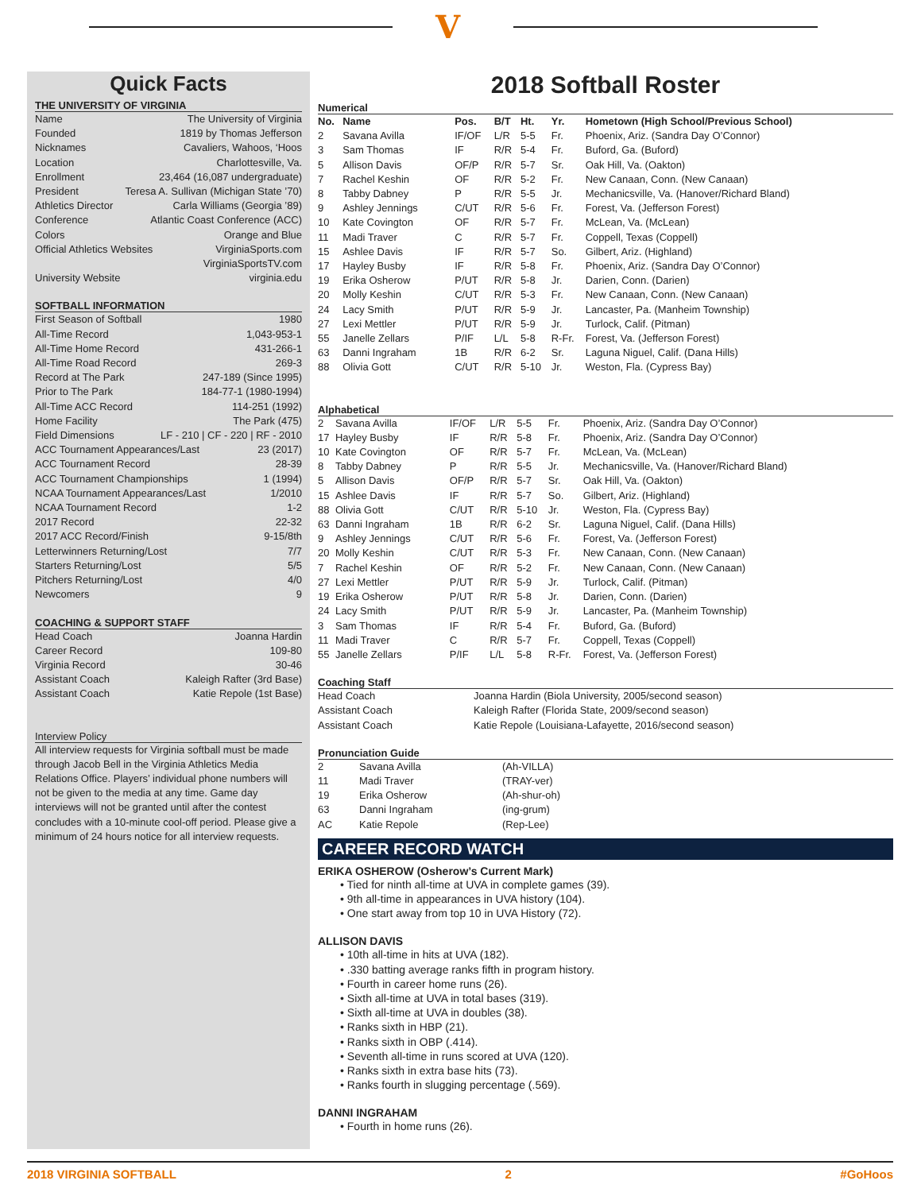V
Quick Facts
THE UNIVERSITY OF VIRGINIA
Name The University of Virginia
Founded 1819 by Thomas Jefferson
Nicknames Cavaliers, Wahoos, ‘Hoos
Location Charlottesville, Va.
Enrollment 23,464 (16,087 undergraduate)
President Teresa A. Sullivan (Michigan State ’70)
Athletics Director Carla Williams (Georgia ’89)
Conference Atlantic Coast Conference (ACC)
Colors Orange and Blue
Official Athletics Websites VirginiaSports.com
VirginiaSportsTV.com
University Website virginia.edu
SOFTBALL INFORMATION
First Season of Softball 1980
All-Time Record 1,043-953-1
All-Time Home Record 431-266-1
All-Time Road Record 269-3
Record at The Park 247-189 (Since 1995)
Prior to The Park 184-77-1 (1980-1994)
All-Time ACC Record 114-251 (1992)
Home Facility The Park (475)
Field Dimensions LF - 210 | CF - 220 | RF - 2010
ACC Tournament Appearances/Last 23 (2017)
ACC Tournament Record 28-39
ACC Tournament Championships 1 (1994)
NCAA Tournament Appearances/Last 1/2010
NCAA Tournament Record 1-2
2017 Record 22-32
2017 ACC Record/Finish 9-15/8th
Letterwinners Returning/Lost 7/7
Starters Returning/Lost 5/5
Pitchers Returning/Lost 4/0
Newcomers 9
COACHING & SUPPORT STAFF
Head Coach Joanna Hardin
Career Record 109-80
Virginia Record 30-46
Assistant Coach Kaleigh Rafter (3rd Base)
Assistant Coach Katie Repole (1st Base)
Interview Policy
All interview requests for Virginia softball must be made through Jacob Bell in the Virginia Athletics Media Relations Office. Players’ individual phone numbers will not be given to the media at any time. Game day interviews will not be granted until after the contest concludes with a 10-minute cool-off period. Please give a minimum of 24 hours notice for all interview requests.
2018 Softball Roster
Numerical
| No. | Name | Pos. | B/T | Ht. | Yr. | Hometown (High School/Previous School) |
| --- | --- | --- | --- | --- | --- | --- |
| 2 | Savana Avilla | IF/OF | L/R | 5-5 | Fr. | Phoenix, Ariz. (Sandra Day O’Connor) |
| 3 | Sam Thomas | IF | R/R | 5-4 | Fr. | Buford, Ga. (Buford) |
| 5 | Allison Davis | OF/P | R/R | 5-7 | Sr. | Oak Hill, Va. (Oakton) |
| 7 | Rachel Keshin | OF | R/R | 5-2 | Fr. | New Canaan, Conn. (New Canaan) |
| 8 | Tabby Dabney | P | R/R | 5-5 | Jr. | Mechanicsville, Va. (Hanover/Richard Bland) |
| 9 | Ashley Jennings | C/UT | R/R | 5-6 | Fr. | Forest, Va. (Jefferson Forest) |
| 10 | Kate Covington | OF | R/R | 5-7 | Fr. | McLean, Va. (McLean) |
| 11 | Madi Traver | C | R/R | 5-7 | Fr. | Coppell, Texas (Coppell) |
| 15 | Ashlee Davis | IF | R/R | 5-7 | So. | Gilbert, Ariz. (Highland) |
| 17 | Hayley Busby | IF | R/R | 5-8 | Fr. | Phoenix, Ariz. (Sandra Day O’Connor) |
| 19 | Erika Osherow | P/UT | R/R | 5-8 | Jr. | Darien, Conn. (Darien) |
| 20 | Molly Keshin | C/UT | R/R | 5-3 | Fr. | New Canaan, Conn. (New Canaan) |
| 24 | Lacy Smith | P/UT | R/R | 5-9 | Jr. | Lancaster, Pa. (Manheim Township) |
| 27 | Lexi Mettler | P/UT | R/R | 5-9 | Jr. | Turlock, Calif. (Pitman) |
| 55 | Janelle Zellars | P/IF | L/L | 5-8 | R-Fr. | Forest, Va. (Jefferson Forest) |
| 63 | Danni Ingraham | 1B | R/R | 6-2 | Sr. | Laguna Niguel, Calif. (Dana Hills) |
| 88 | Olivia Gott | C/UT | R/R | 5-10 | Jr. | Weston, Fla. (Cypress Bay) |
Alphabetical
| 2 | Savana Avilla | IF/OF | L/R | 5-5 | Fr. | Phoenix, Ariz. (Sandra Day O’Connor) |
| 17 | Hayley Busby | IF | R/R | 5-8 | Fr. | Phoenix, Ariz. (Sandra Day O’Connor) |
| 10 | Kate Covington | OF | R/R | 5-7 | Fr. | McLean, Va. (McLean) |
| 8 | Tabby Dabney | P | R/R | 5-5 | Jr. | Mechanicsville, Va. (Hanover/Richard Bland) |
| 5 | Allison Davis | OF/P | R/R | 5-7 | Sr. | Oak Hill, Va. (Oakton) |
| 15 | Ashlee Davis | IF | R/R | 5-7 | So. | Gilbert, Ariz. (Highland) |
| 88 | Olivia Gott | C/UT | R/R | 5-10 | Jr. | Weston, Fla. (Cypress Bay) |
| 63 | Danni Ingraham | 1B | R/R | 6-2 | Sr. | Laguna Niguel, Calif. (Dana Hills) |
| 9 | Ashley Jennings | C/UT | R/R | 5-6 | Fr. | Forest, Va. (Jefferson Forest) |
| 20 | Molly Keshin | C/UT | R/R | 5-3 | Fr. | New Canaan, Conn. (New Canaan) |
| 7 | Rachel Keshin | OF | R/R | 5-2 | Fr. | New Canaan, Conn. (New Canaan) |
| 27 | Lexi Mettler | P/UT | R/R | 5-9 | Jr. | Turlock, Calif. (Pitman) |
| 19 | Erika Osherow | P/UT | R/R | 5-8 | Jr. | Darien, Conn. (Darien) |
| 24 | Lacy Smith | P/UT | R/R | 5-9 | Jr. | Lancaster, Pa. (Manheim Township) |
| 3 | Sam Thomas | IF | R/R | 5-4 | Fr. | Buford, Ga. (Buford) |
| 11 | Madi Traver | C | R/R | 5-7 | Fr. | Coppell, Texas (Coppell) |
| 55 | Janelle Zellars | P/IF | L/L | 5-8 | R-Fr. | Forest, Va. (Jefferson Forest) |
Coaching Staff
| Head Coach | Joanna Hardin (Biola University, 2005/second season) |
| Assistant Coach | Kaleigh Rafter (Florida State, 2009/second season) |
| Assistant Coach | Katie Repole (Louisiana-Lafayette, 2016/second season) |
Pronunciation Guide
| 2 | Savana Avilla | (Ah-VILLA) |
| 11 | Madi Traver | (TRAY-ver) |
| 19 | Erika Osherow | (Ah-shur-oh) |
| 63 | Danni Ingraham | (ing-grum) |
| AC | Katie Repole | (Rep-Lee) |
CAREER RECORD WATCH
ERIKA OSHEROW (Osherow’s Current Mark)
• Tied for ninth all-time at UVA in complete games (39).
• 9th all-time in appearances in UVA history (104).
• One start away from top 10 in UVA History (72).
ALLISON DAVIS
• 10th all-time in hits at UVA (182).
• .330 batting average ranks fifth in program history.
• Fourth in career home runs (26).
• Sixth all-time at UVA in total bases (319).
• Sixth all-time at UVA in doubles (38).
• Ranks sixth in HBP (21).
• Ranks sixth in OBP (.414).
• Seventh all-time in runs scored at UVA (120).
• Ranks sixth in extra base hits (73).
• Ranks fourth in slugging percentage (.569).
DANNI INGRAHAM
• Fourth in home runs (26).
2018 VIRGINIA SOFTBALL 2 #GoHoos